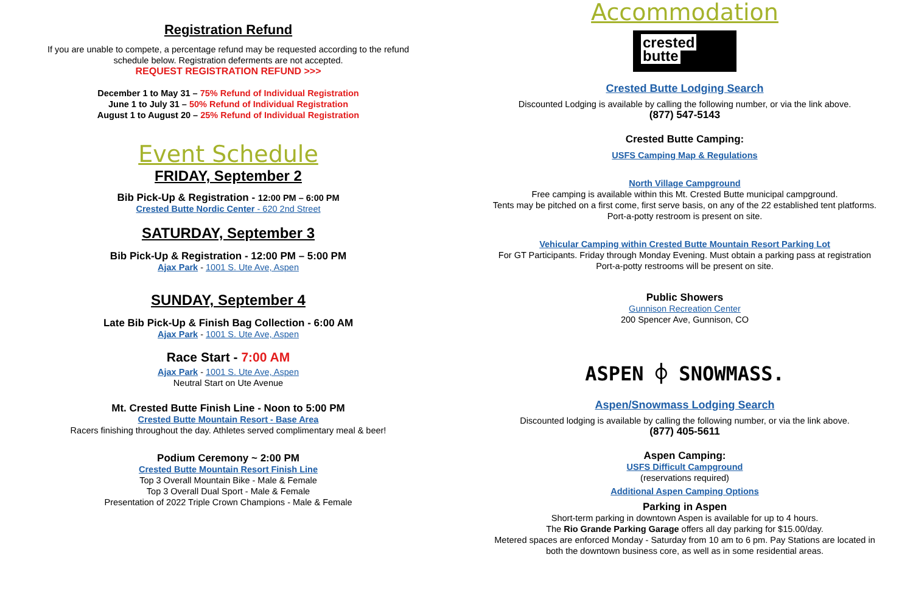Registration Refund
If you are unable to compete, a percentage refund may be requested according to the refund
schedule below. Registration deferments are not accepted.
REQUEST REGISTRATION REFUND >>>
December 1 to May 31 – 75% Refund of Individual Registration
June 1 to July 31 – 50% Refund of Individual Registration
August 1 to August 20 – 25% Refund of Individual Registration
Event Schedule
FRIDAY, September 2
Bib Pick-Up & Registration - 12:00 PM – 6:00 PM
Crested Butte Nordic Center - 620 2nd Street
SATURDAY, September 3
Bib Pick-Up & Registration - 12:00 PM – 5:00 PM
Ajax Park - 1001 S. Ute Ave, Aspen
SUNDAY, September 4
Late Bib Pick-Up & Finish Bag Collection - 6:00 AM
Ajax Park - 1001 S. Ute Ave, Aspen
Race Start - 7:00 AM
Ajax Park - 1001 S. Ute Ave, Aspen
Neutral Start on Ute Avenue
Mt. Crested Butte Finish Line - Noon to 5:00 PM
Crested Butte Mountain Resort - Base Area
Racers finishing throughout the day. Athletes served complimentary meal & beer!
Podium Ceremony ~ 2:00 PM
Crested Butte Mountain Resort Finish Line
Top 3 Overall Mountain Bike - Male & Female
Top 3 Overall Dual Sport - Male & Female
Presentation of 2022 Triple Crown Champions - Male & Female
Accommodation
crested
butte
Crested Butte Lodging Search
Discounted Lodging is available by calling the following number, or via the link above.
(877) 547-5143
Crested Butte Camping:
USFS Camping Map & Regulations
North Village Campground
Free camping is available within this Mt. Crested Butte municipal campground.
Tents may be pitched on a first come, first serve basis, on any of the 22 established tent platforms.
Port-a-potty restroom is present on site.
Vehicular Camping within Crested Butte Mountain Resort Parking Lot
For GT Participants. Friday through Monday Evening. Must obtain a parking pass at registration
Port-a-potty restrooms will be present on site.
Public Showers
Gunnison Recreation Center
200 Spencer Ave, Gunnison, CO
ASPEN ⌽ SNOWMASS.
Aspen/Snowmass Lodging Search
Discounted lodging is available by calling the following number, or via the link above.
(877) 405-5611
Aspen Camping:
USFS Difficult Campground
(reservations required)
Additional Aspen Camping Options
Parking in Aspen
Short-term parking in downtown Aspen is available for up to 4 hours.
The Rio Grande Parking Garage offers all day parking for $15.00/day.
Metered spaces are enforced Monday - Saturday from 10 am to 6 pm. Pay Stations are located in
both the downtown business core, as well as in some residential areas.